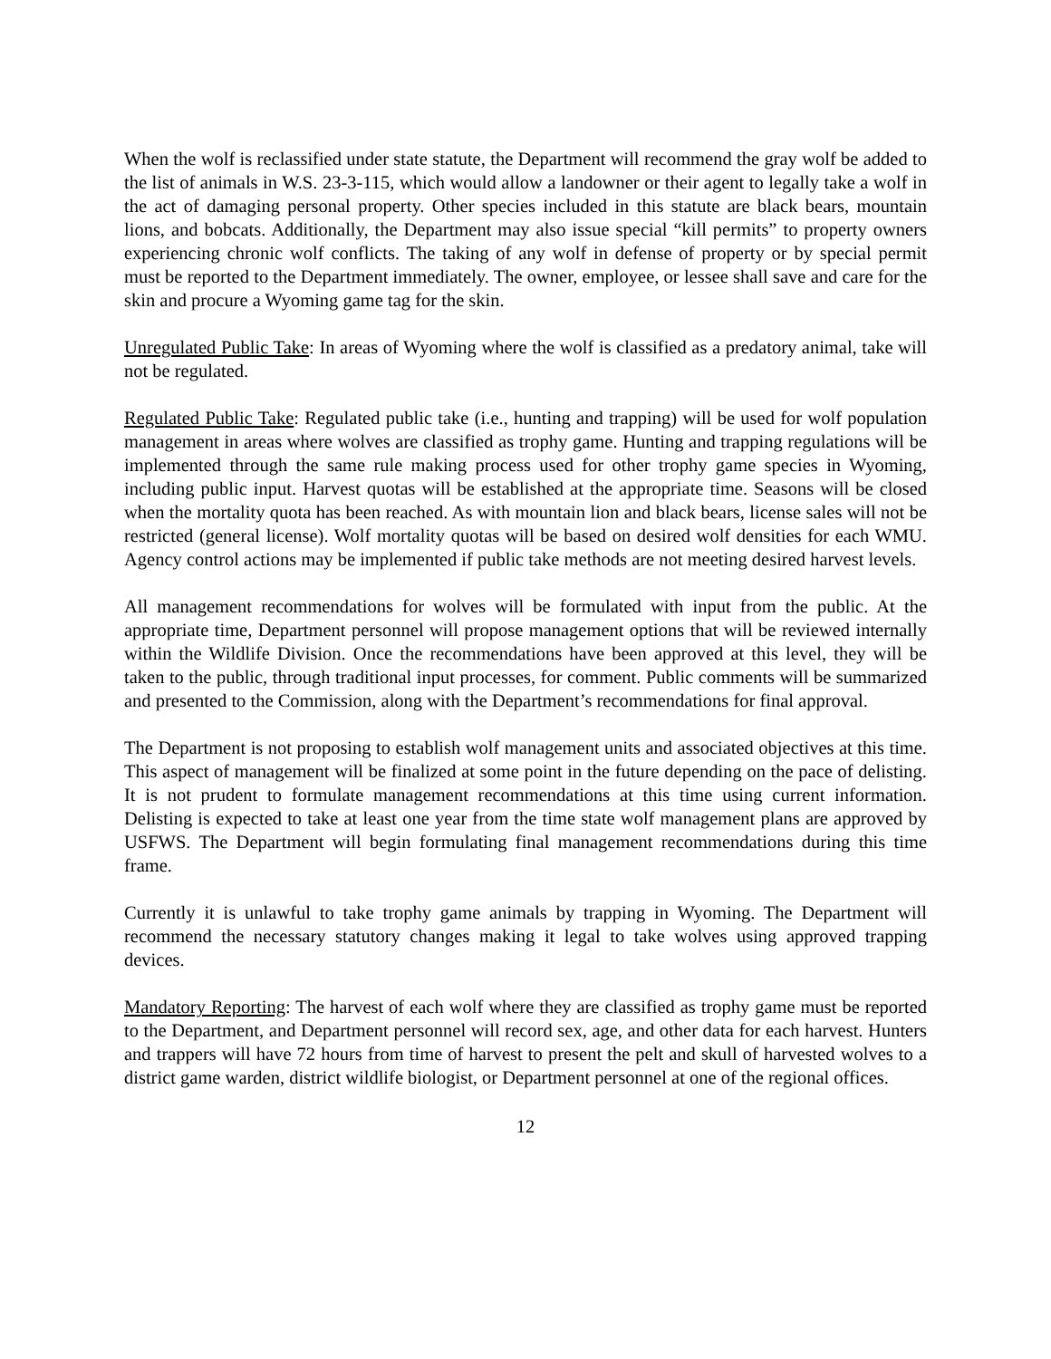When the wolf is reclassified under state statute, the Department will recommend the gray wolf be added to the list of animals in W.S. 23-3-115, which would allow a landowner or their agent to legally take a wolf in the act of damaging personal property. Other species included in this statute are black bears, mountain lions, and bobcats. Additionally, the Department may also issue special “kill permits” to property owners experiencing chronic wolf conflicts. The taking of any wolf in defense of property or by special permit must be reported to the Department immediately. The owner, employee, or lessee shall save and care for the skin and procure a Wyoming game tag for the skin.
Unregulated Public Take: In areas of Wyoming where the wolf is classified as a predatory animal, take will not be regulated.
Regulated Public Take: Regulated public take (i.e., hunting and trapping) will be used for wolf population management in areas where wolves are classified as trophy game. Hunting and trapping regulations will be implemented through the same rule making process used for other trophy game species in Wyoming, including public input. Harvest quotas will be established at the appropriate time. Seasons will be closed when the mortality quota has been reached. As with mountain lion and black bears, license sales will not be restricted (general license). Wolf mortality quotas will be based on desired wolf densities for each WMU. Agency control actions may be implemented if public take methods are not meeting desired harvest levels.
All management recommendations for wolves will be formulated with input from the public. At the appropriate time, Department personnel will propose management options that will be reviewed internally within the Wildlife Division. Once the recommendations have been approved at this level, they will be taken to the public, through traditional input processes, for comment. Public comments will be summarized and presented to the Commission, along with the Department’s recommendations for final approval.
The Department is not proposing to establish wolf management units and associated objectives at this time. This aspect of management will be finalized at some point in the future depending on the pace of delisting. It is not prudent to formulate management recommendations at this time using current information. Delisting is expected to take at least one year from the time state wolf management plans are approved by USFWS. The Department will begin formulating final management recommendations during this time frame.
Currently it is unlawful to take trophy game animals by trapping in Wyoming. The Department will recommend the necessary statutory changes making it legal to take wolves using approved trapping devices.
Mandatory Reporting: The harvest of each wolf where they are classified as trophy game must be reported to the Department, and Department personnel will record sex, age, and other data for each harvest. Hunters and trappers will have 72 hours from time of harvest to present the pelt and skull of harvested wolves to a district game warden, district wildlife biologist, or Department personnel at one of the regional offices.
12